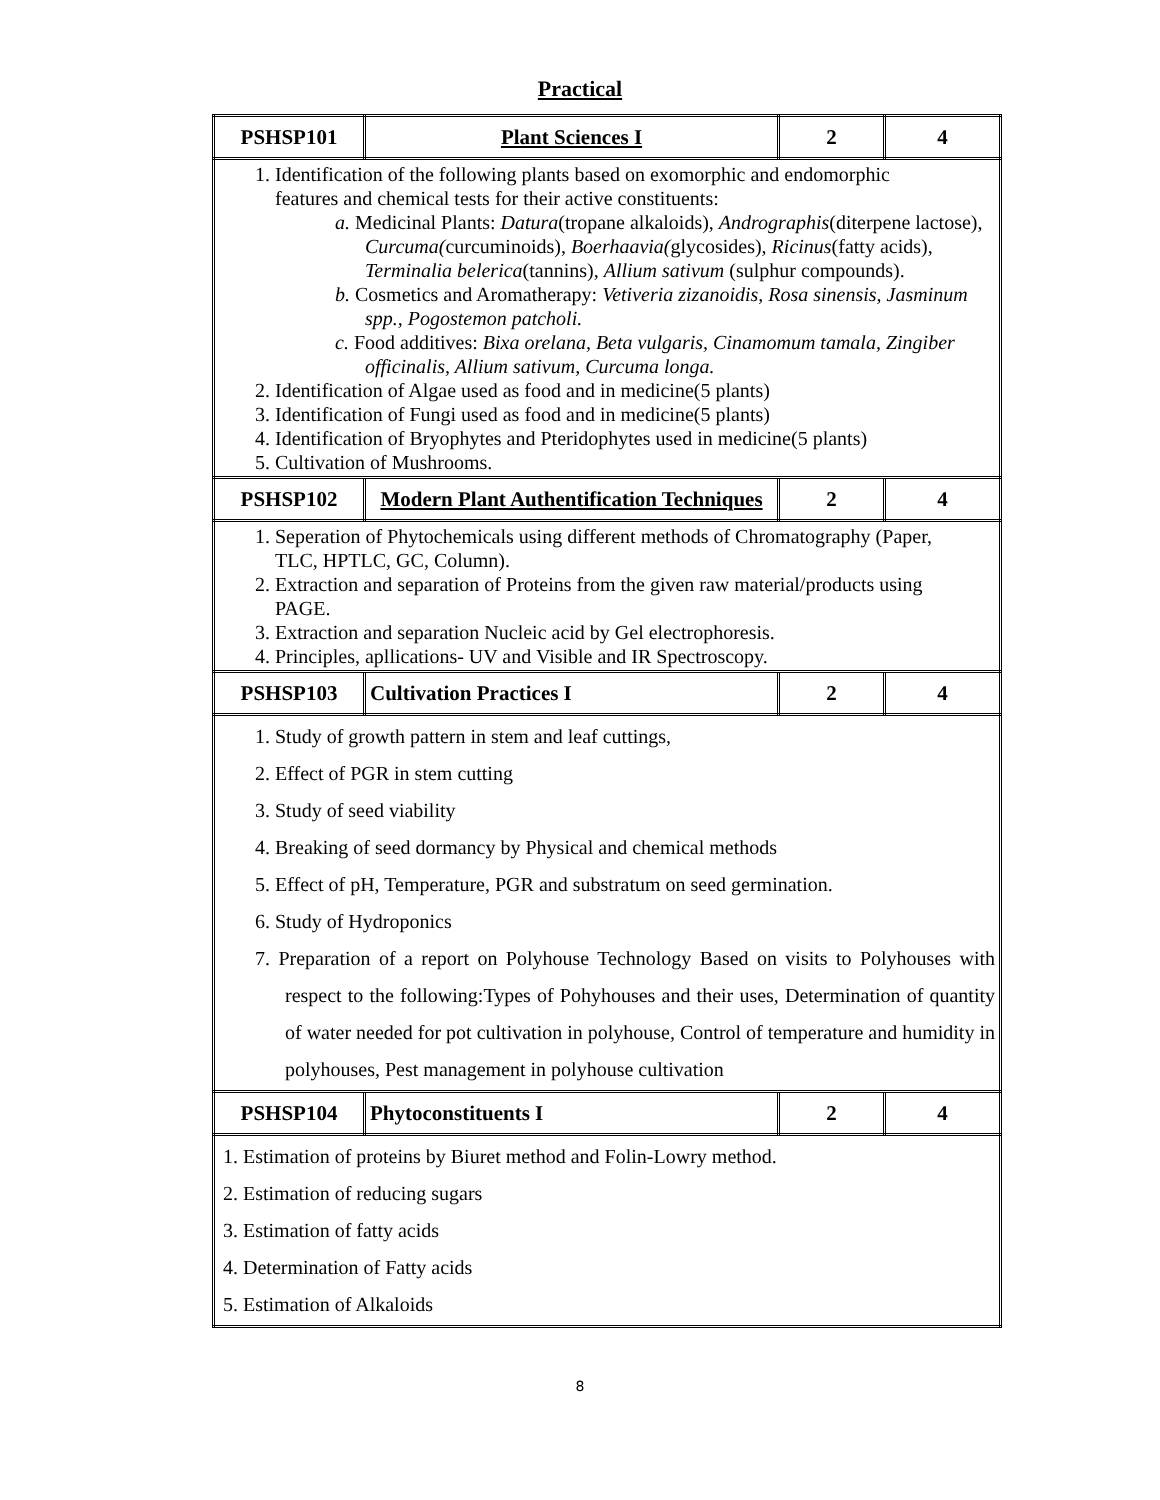Practical
| PSHSP101 | Plant Sciences I | 2 | 4 |
| 1. Identification of the following plants based on exomorphic and endomorphic features and chemical tests for their active constituents: a. Medicinal Plants: Datura (tropane alkaloids), Andrographis (diterpene lactose), Curcuma( curcuminoids), Boerhaavia( glycosides), Ricinus (fatty acids), Terminalia belerica (tannins), Allium sativum (sulphur compounds). b. Cosmetics and Aromatherapy: Vetiveria zizanoidis, Rosa sinensis, Jasminum spp., Pogostemon patcholi. c. Food additives: Bixa orelana, Beta vulgaris, Cinamomum tamala, Zingiber officinalis, Allium sativum, Curcuma longa. 2. Identification of Algae used as food and in medicine(5 plants) 3. Identification of Fungi used as food and in medicine(5 plants) 4. Identification of Bryophytes and Pteridophytes used in medicine(5 plants) 5. Cultivation of Mushrooms. | | | |
| PSHSP102 | Modern Plant Authentification Techniques | 2 | 4 |
| 1. Seperation of Phytochemicals using different methods of Chromatography (Paper, TLC, HPTLC, GC, Column). 2. Extraction and separation of Proteins from the given raw material/products using PAGE. 3. Extraction and separation Nucleic acid by Gel electrophoresis. 4. Principles, apllications- UV and Visible and IR Spectroscopy. | | | |
| PSHSP103 | Cultivation Practices I | 2 | 4 |
| 1. Study of growth pattern in stem and leaf cuttings, 2. Effect of PGR in stem cutting 3. Study of seed viability 4. Breaking of seed dormancy by Physical and chemical methods 5. Effect of pH, Temperature, PGR and substratum on seed germination. 6. Study of Hydroponics 7. Preparation of a report on Polyhouse Technology Based on visits to Polyhouses with respect to the following:Types of Pohyhouses and their uses, Determination of quantity of water needed for pot cultivation in polyhouse, Control of temperature and humidity in polyhouses, Pest management in polyhouse cultivation | | | |
| PSHSP104 | Phytoconstituents I | 2 | 4 |
| 1. Estimation of proteins by Biuret method and Folin-Lowry method. 2. Estimation of reducing sugars 3. Estimation of fatty acids 4. Determination of Fatty acids 5. Estimation of Alkaloids | | | |
8